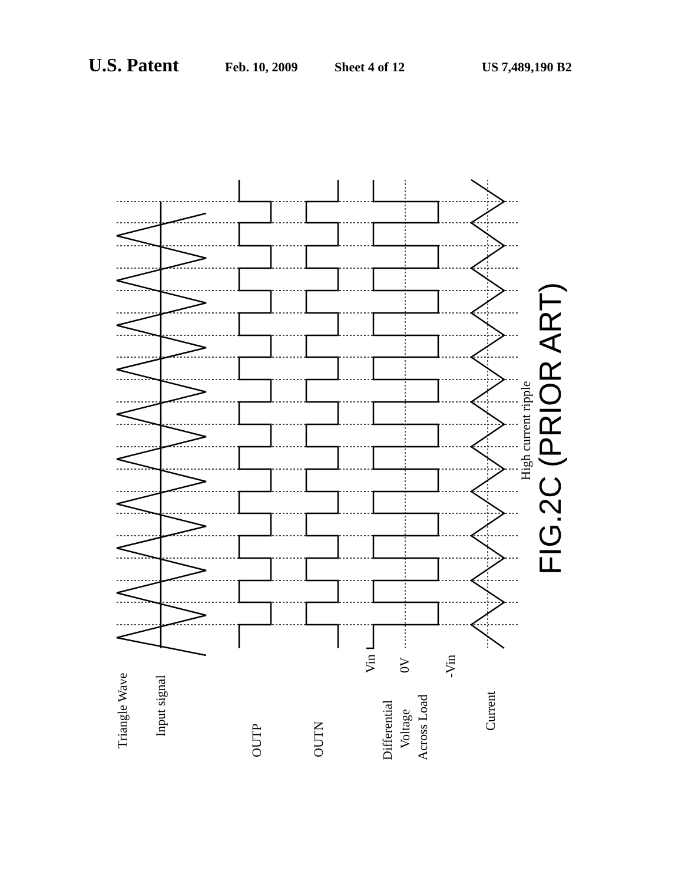U.S. Patent Feb. 10, 2009 Sheet 4 of 12 US 7,489,190 B2
Triangle Wave
Input signal
OUTP
OUTN
Differential
Voltage
Across Load
Vin
0V
-Vin
Current
High current ripple
FIG.2C (PRIOR ART)